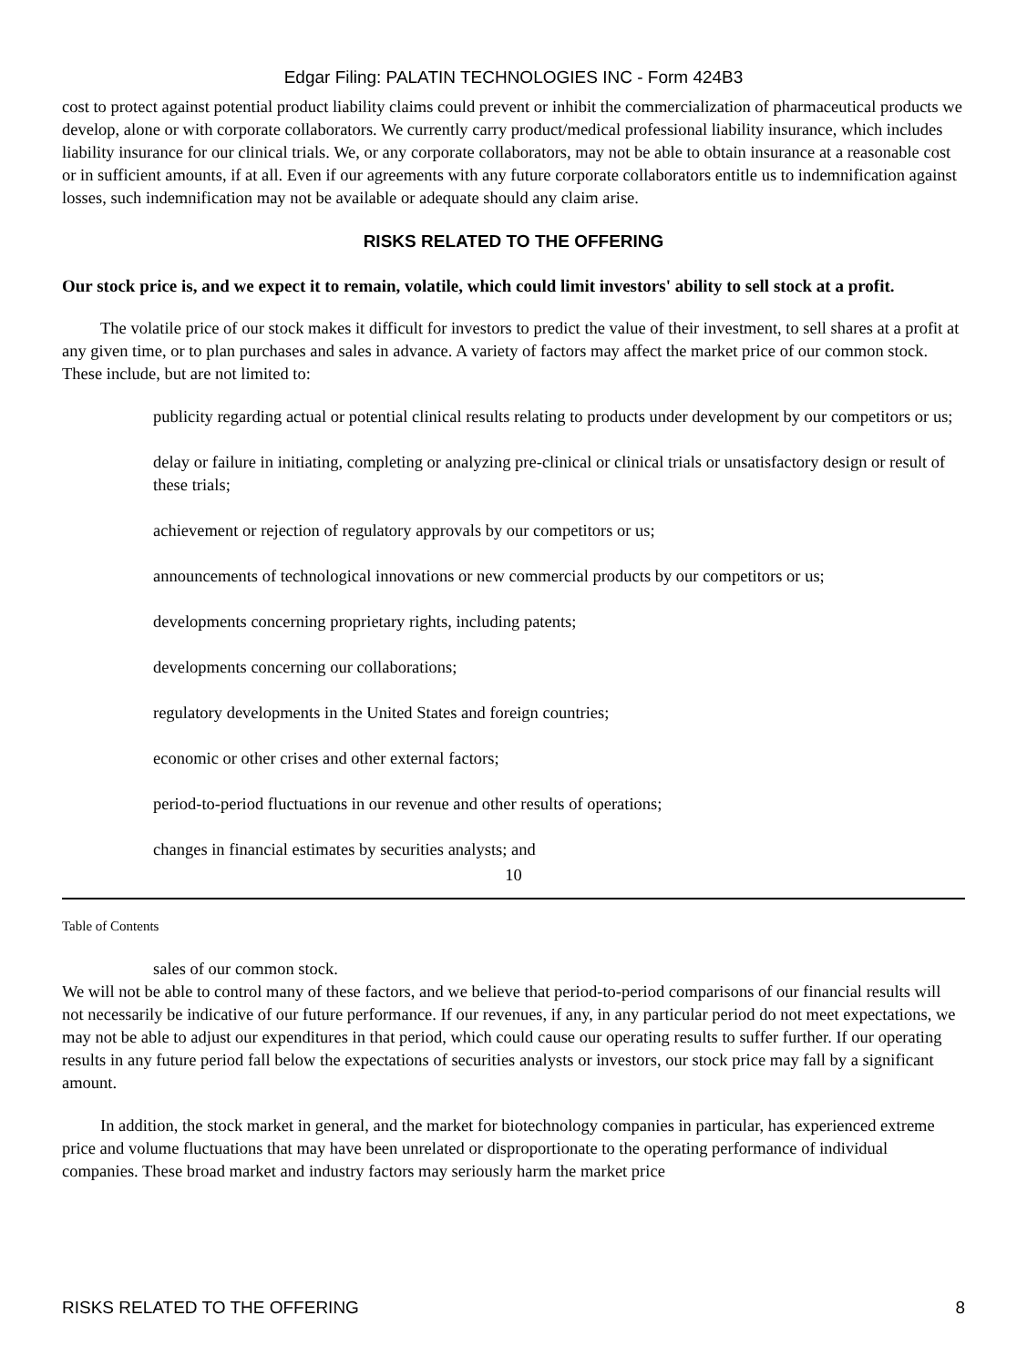Edgar Filing: PALATIN TECHNOLOGIES INC - Form 424B3
cost to protect against potential product liability claims could prevent or inhibit the commercialization of pharmaceutical products we develop, alone or with corporate collaborators. We currently carry product/medical professional liability insurance, which includes liability insurance for our clinical trials. We, or any corporate collaborators, may not be able to obtain insurance at a reasonable cost or in sufficient amounts, if at all. Even if our agreements with any future corporate collaborators entitle us to indemnification against losses, such indemnification may not be available or adequate should any claim arise.
RISKS RELATED TO THE OFFERING
Our stock price is, and we expect it to remain, volatile, which could limit investors' ability to sell stock at a profit.
The volatile price of our stock makes it difficult for investors to predict the value of their investment, to sell shares at a profit at any given time, or to plan purchases and sales in advance. A variety of factors may affect the market price of our common stock. These include, but are not limited to:
publicity regarding actual or potential clinical results relating to products under development by our competitors or us;
delay or failure in initiating, completing or analyzing pre-clinical or clinical trials or unsatisfactory design or result of these trials;
achievement or rejection of regulatory approvals by our competitors or us;
announcements of technological innovations or new commercial products by our competitors or us;
developments concerning proprietary rights, including patents;
developments concerning our collaborations;
regulatory developments in the United States and foreign countries;
economic or other crises and other external factors;
period-to-period fluctuations in our revenue and other results of operations;
changes in financial estimates by securities analysts; and
10
Table of Contents
sales of our common stock.
We will not be able to control many of these factors, and we believe that period-to-period comparisons of our financial results will not necessarily be indicative of our future performance. If our revenues, if any, in any particular period do not meet expectations, we may not be able to adjust our expenditures in that period, which could cause our operating results to suffer further. If our operating results in any future period fall below the expectations of securities analysts or investors, our stock price may fall by a significant amount.
In addition, the stock market in general, and the market for biotechnology companies in particular, has experienced extreme price and volume fluctuations that may have been unrelated or disproportionate to the operating performance of individual companies. These broad market and industry factors may seriously harm the market price
RISKS RELATED TO THE OFFERING 8